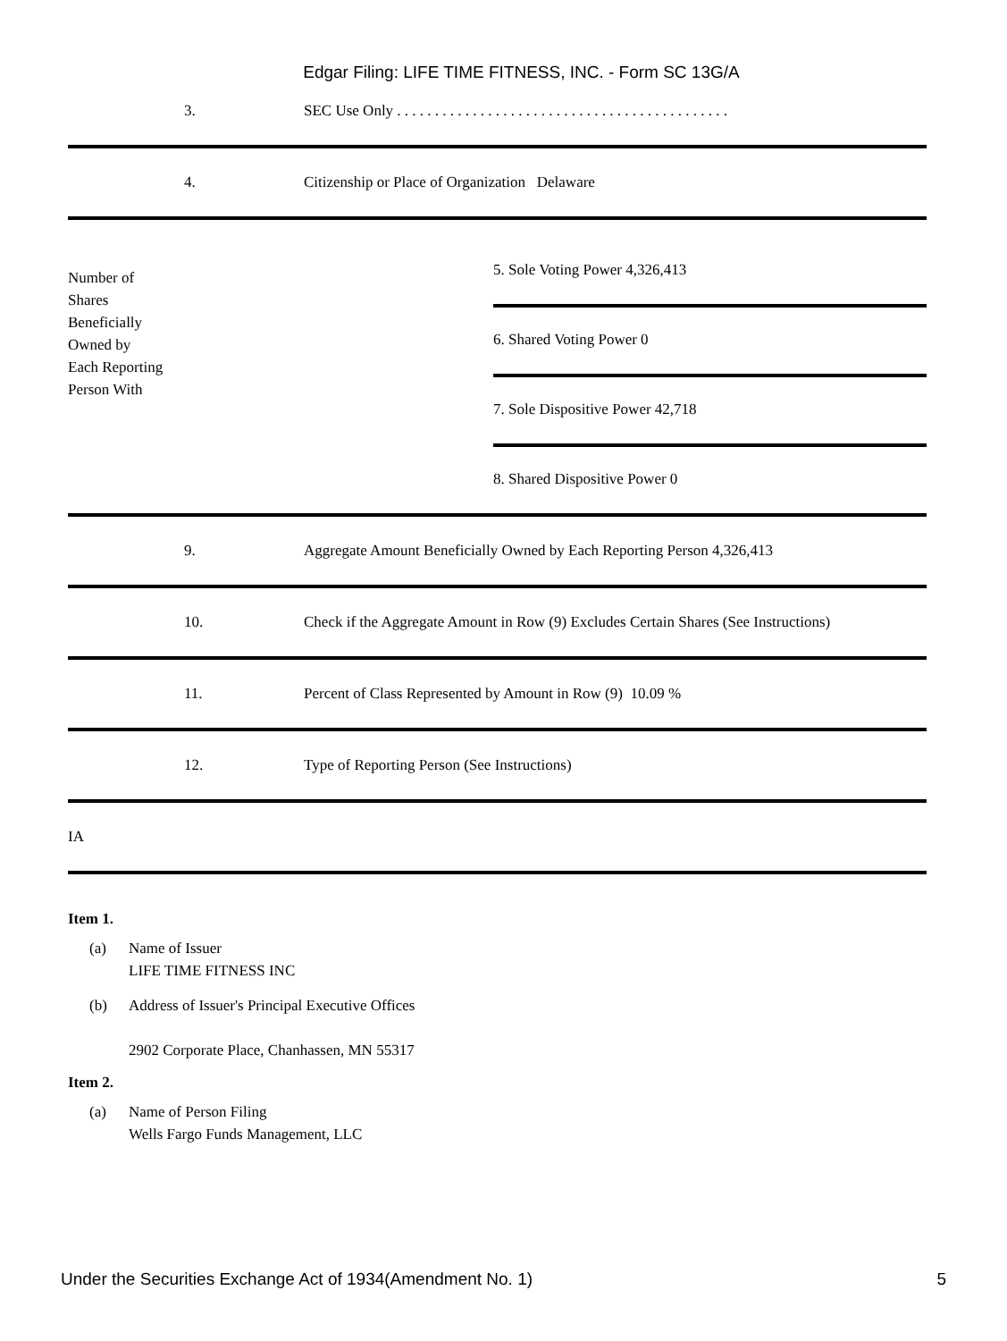Edgar Filing: LIFE TIME FITNESS, INC. - Form SC 13G/A
3. SEC Use Only . . . . . . . . . . . . . . . . . . . . . . . . . . . . . . . . . . . . . . . . . . . .
4. Citizenship or Place of Organization Delaware
Number of
Shares
Beneficially
Owned by
Each Reporting
Person With
5. Sole Voting Power 4,326,413
6. Shared Voting Power 0
7. Sole Dispositive Power 42,718
8. Shared Dispositive Power 0
9. Aggregate Amount Beneficially Owned by Each Reporting Person 4,326,413
10. Check if the Aggregate Amount in Row (9) Excludes Certain Shares (See Instructions)
11. Percent of Class Represented by Amount in Row (9) 10.09 %
12. Type of Reporting Person (See Instructions)
IA
Item 1.
(a) Name of Issuer
LIFE TIME FITNESS INC
(b) Address of Issuer's Principal Executive Offices
2902 Corporate Place, Chanhassen, MN 55317
Item 2.
(a) Name of Person Filing
Wells Fargo Funds Management, LLC
Under the Securities Exchange Act of 1934(Amendment No. 1) 5